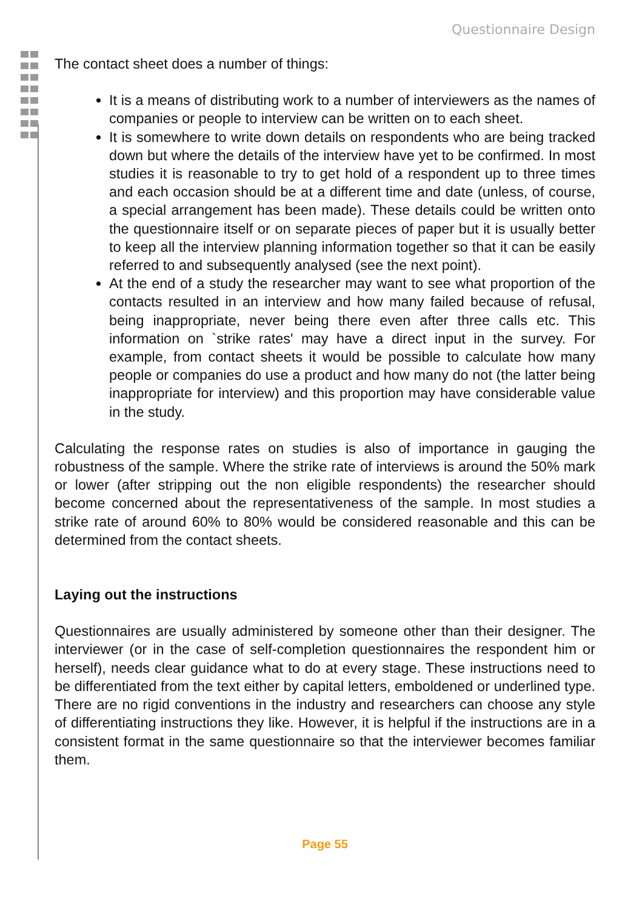Questionnaire Design
The contact sheet does a number of things:
It is a means of distributing work to a number of interviewers as the names of companies or people to interview can be written on to each sheet.
It is somewhere to write down details on respondents who are being tracked down but where the details of the interview have yet to be confirmed. In most studies it is reasonable to try to get hold of a respondent up to three times and each occasion should be at a different time and date (unless, of course, a special arrangement has been made). These details could be written onto the questionnaire itself or on separate pieces of paper but it is usually better to keep all the interview planning information together so that it can be easily referred to and subsequently analysed (see the next point).
At the end of a study the researcher may want to see what proportion of the contacts resulted in an interview and how many failed because of refusal, being inappropriate, never being there even after three calls etc. This information on `strike rates' may have a direct input in the survey. For example, from contact sheets it would be possible to calculate how many people or companies do use a product and how many do not (the latter being inappropriate for interview) and this proportion may have considerable value in the study.
Calculating the response rates on studies is also of importance in gauging the robustness of the sample. Where the strike rate of interviews is around the 50% mark or lower (after stripping out the non eligible respondents) the researcher should become concerned about the representativeness of the sample. In most studies a strike rate of around 60% to 80% would be considered reasonable and this can be determined from the contact sheets.
Laying out the instructions
Questionnaires are usually administered by someone other than their designer. The interviewer (or in the case of self-completion questionnaires the respondent him or herself), needs clear guidance what to do at every stage. These instructions need to be differentiated from the text either by capital letters, emboldened or underlined type. There are no rigid conventions in the industry and researchers can choose any style of differentiating instructions they like. However, it is helpful if the instructions are in a consistent format in the same questionnaire so that the interviewer becomes familiar them.
Page 55